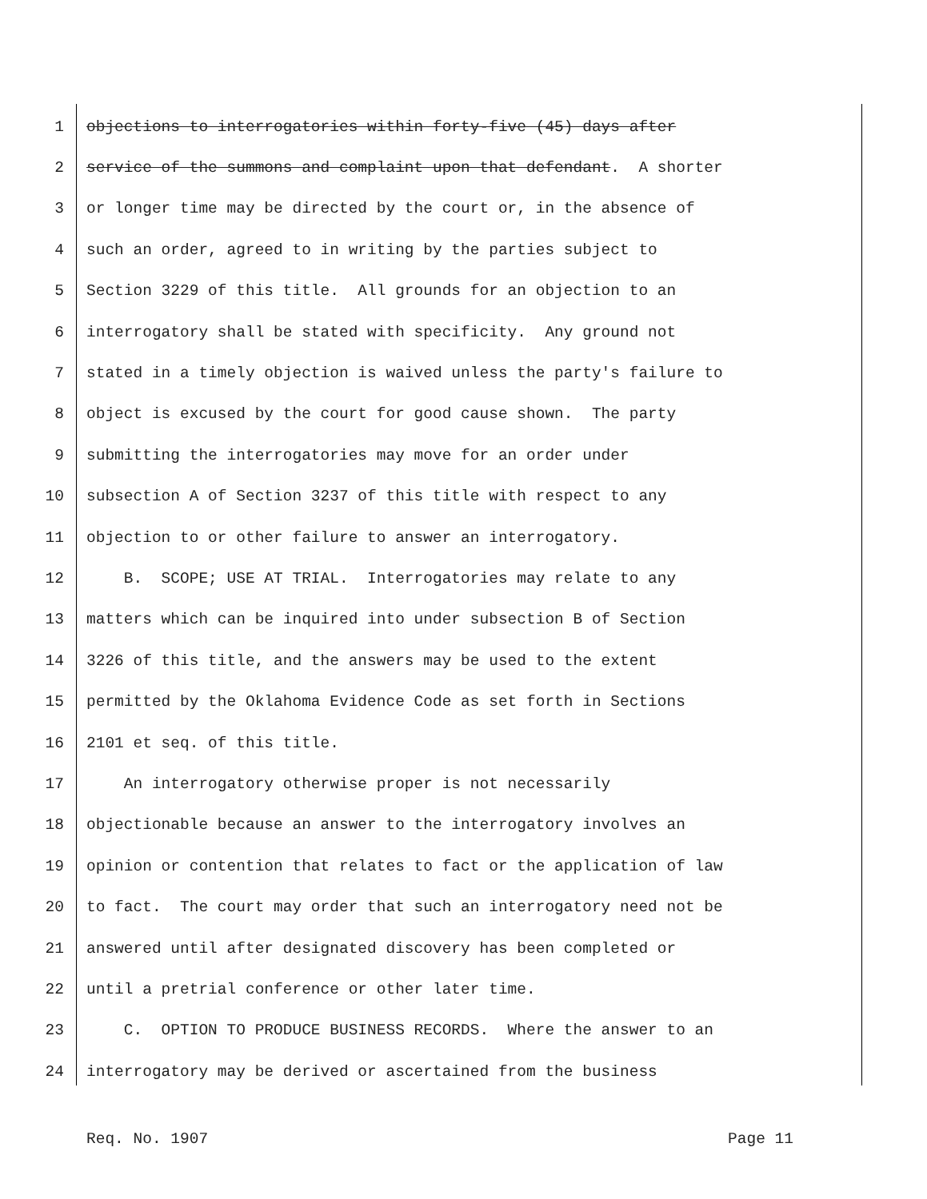1 objections to interrogatories within forty-five (45) days after
2 service of the summons and complaint upon that defendant. A shorter
3 or longer time may be directed by the court or, in the absence of
4 such an order, agreed to in writing by the parties subject to
5 Section 3229 of this title. All grounds for an objection to an
6 interrogatory shall be stated with specificity. Any ground not
7 stated in a timely objection is waived unless the party's failure to
8 object is excused by the court for good cause shown. The party
9 submitting the interrogatories may move for an order under
10 subsection A of Section 3237 of this title with respect to any
11 objection to or other failure to answer an interrogatory.
12 B. SCOPE; USE AT TRIAL. Interrogatories may relate to any
13 matters which can be inquired into under subsection B of Section
14 3226 of this title, and the answers may be used to the extent
15 permitted by the Oklahoma Evidence Code as set forth in Sections
16 2101 et seq. of this title.
17 An interrogatory otherwise proper is not necessarily
18 objectionable because an answer to the interrogatory involves an
19 opinion or contention that relates to fact or the application of law
20 to fact. The court may order that such an interrogatory need not be
21 answered until after designated discovery has been completed or
22 until a pretrial conference or other later time.
23 C. OPTION TO PRODUCE BUSINESS RECORDS. Where the answer to an
24 interrogatory may be derived or ascertained from the business
Req. No. 1907 Page 11